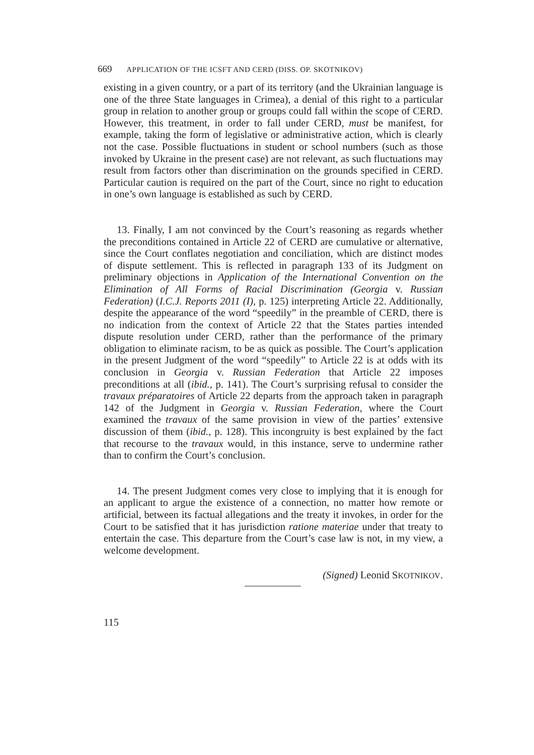669 APPLICATION OF THE ICSFT AND CERD (DISS. OP. SKOTNIKOV)
existing in a given country, or a part of its territory (and the Ukrainian language is one of the three State languages in Crimea), a denial of this right to a particular group in relation to another group or groups could fall within the scope of CERD. However, this treatment, in order to fall under CERD, must be manifest, for example, taking the form of legislative or administrative action, which is clearly not the case. Possible fluctuations in student or school numbers (such as those invoked by Ukraine in the present case) are not relevant, as such fluctuations may result from factors other than discrimination on the grounds specified in CERD. Particular caution is required on the part of the Court, since no right to education in one’s own language is established as such by CERD.
13. Finally, I am not convinced by the Court’s reasoning as regards whether the preconditions contained in Article 22 of CERD are cumulative or alternative, since the Court conflates negotiation and conciliation, which are distinct modes of dispute settlement. This is reflected in paragraph 133 of its Judgment on preliminary objections in Application of the International Convention on the Elimination of All Forms of Racial Discrimination (Georgia v. Russian Federation) (I.C.J. Reports 2011 (I), p. 125) interpreting Article 22. Additionally, despite the appearance of the word “speedily” in the preamble of CERD, there is no indication from the context of Article 22 that the States parties intended dispute resolution under CERD, rather than the performance of the primary obligation to eliminate racism, to be as quick as possible. The Court’s application in the present Judgment of the word “speedily” to Article 22 is at odds with its conclusion in Georgia v. Russian Federation that Article 22 imposes preconditions at all (ibid., p. 141). The Court’s surprising refusal to consider the travaux préparatoires of Article 22 departs from the approach taken in paragraph 142 of the Judgment in Georgia v. Russian Federation, where the Court examined the travaux of the same provision in view of the parties’ extensive discussion of them (ibid., p. 128). This incongruity is best explained by the fact that recourse to the travaux would, in this instance, serve to undermine rather than to confirm the Court’s conclusion.
14. The present Judgment comes very close to implying that it is enough for an applicant to argue the existence of a connection, no matter how remote or artificial, between its factual allegations and the treaty it invokes, in order for the Court to be satisfied that it has jurisdiction ratione materiae under that treaty to entertain the case. This departure from the Court’s case law is not, in my view, a welcome development.
(Signed) Leonid SKOTNIKOV.
115